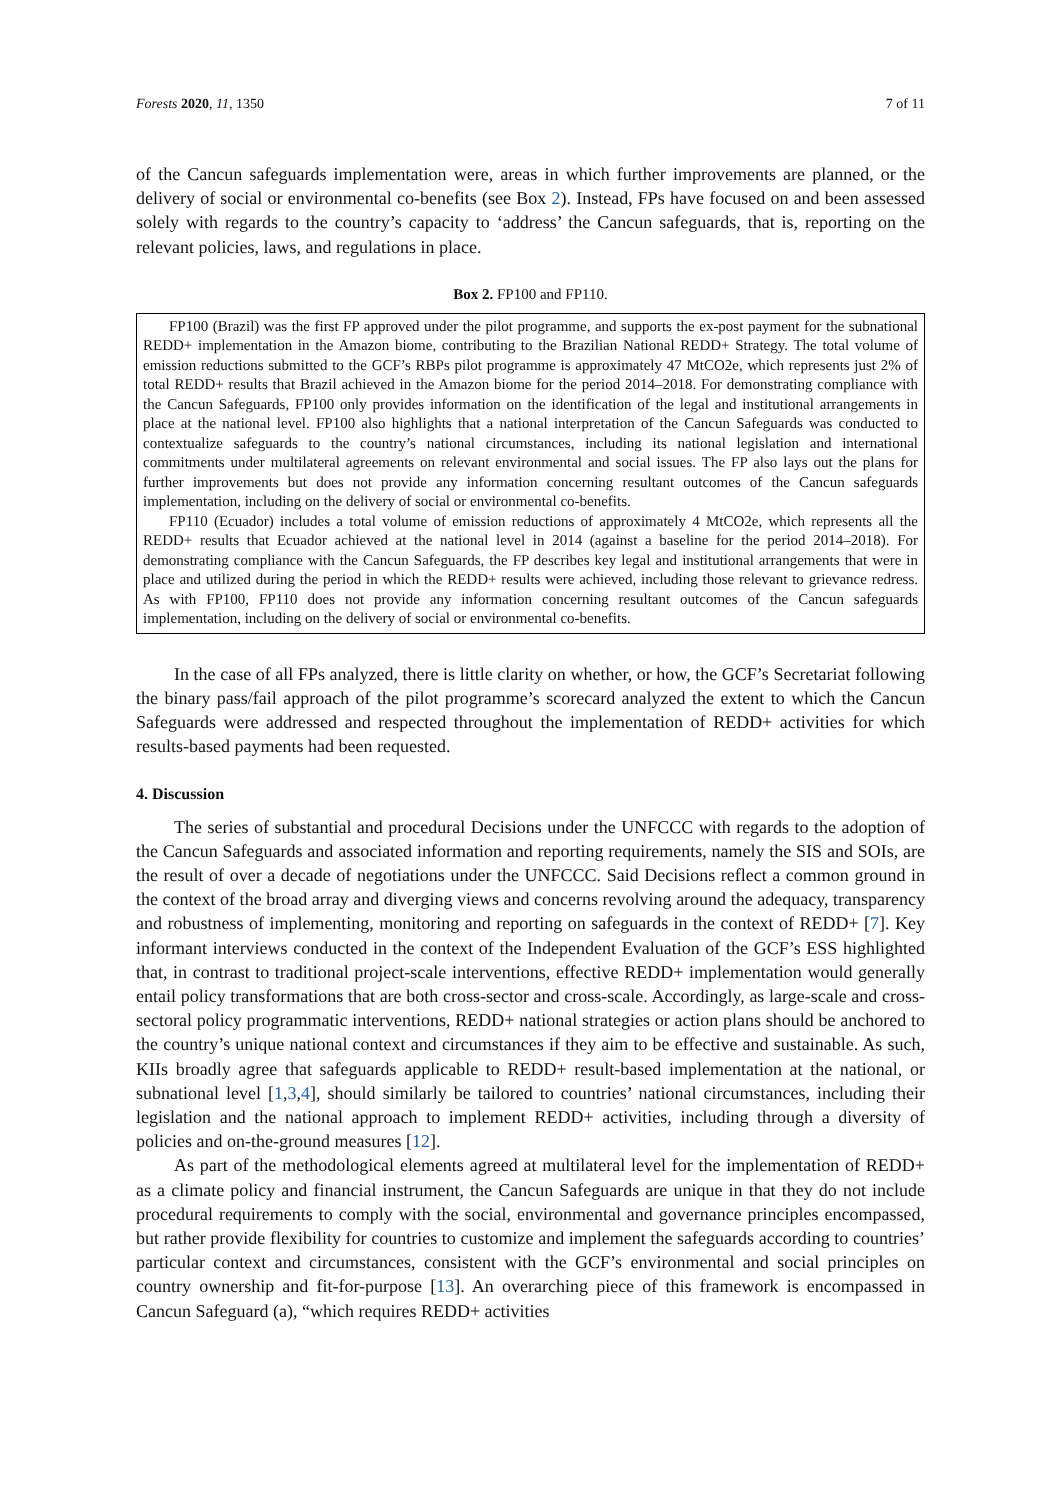Forests 2020, 11, 1350 7 of 11
of the Cancun safeguards implementation were, areas in which further improvements are planned, or the delivery of social or environmental co-benefits (see Box 2). Instead, FPs have focused on and been assessed solely with regards to the country’s capacity to ‘address’ the Cancun safeguards, that is, reporting on the relevant policies, laws, and regulations in place.
Box 2. FP100 and FP110.
FP100 (Brazil) was the first FP approved under the pilot programme, and supports the ex-post payment for the subnational REDD+ implementation in the Amazon biome, contributing to the Brazilian National REDD+ Strategy. The total volume of emission reductions submitted to the GCF’s RBPs pilot programme is approximately 47 MtCO2e, which represents just 2% of total REDD+ results that Brazil achieved in the Amazon biome for the period 2014–2018. For demonstrating compliance with the Cancun Safeguards, FP100 only provides information on the identification of the legal and institutional arrangements in place at the national level. FP100 also highlights that a national interpretation of the Cancun Safeguards was conducted to contextualize safeguards to the country’s national circumstances, including its national legislation and international commitments under multilateral agreements on relevant environmental and social issues. The FP also lays out the plans for further improvements but does not provide any information concerning resultant outcomes of the Cancun safeguards implementation, including on the delivery of social or environmental co-benefits.
FP110 (Ecuador) includes a total volume of emission reductions of approximately 4 MtCO2e, which represents all the REDD+ results that Ecuador achieved at the national level in 2014 (against a baseline for the period 2014–2018). For demonstrating compliance with the Cancun Safeguards, the FP describes key legal and institutional arrangements that were in place and utilized during the period in which the REDD+ results were achieved, including those relevant to grievance redress. As with FP100, FP110 does not provide any information concerning resultant outcomes of the Cancun safeguards implementation, including on the delivery of social or environmental co-benefits.
In the case of all FPs analyzed, there is little clarity on whether, or how, the GCF’s Secretariat following the binary pass/fail approach of the pilot programme’s scorecard analyzed the extent to which the Cancun Safeguards were addressed and respected throughout the implementation of REDD+ activities for which results-based payments had been requested.
4. Discussion
The series of substantial and procedural Decisions under the UNFCCC with regards to the adoption of the Cancun Safeguards and associated information and reporting requirements, namely the SIS and SOIs, are the result of over a decade of negotiations under the UNFCCC. Said Decisions reflect a common ground in the context of the broad array and diverging views and concerns revolving around the adequacy, transparency and robustness of implementing, monitoring and reporting on safeguards in the context of REDD+ [7]. Key informant interviews conducted in the context of the Independent Evaluation of the GCF’s ESS highlighted that, in contrast to traditional project-scale interventions, effective REDD+ implementation would generally entail policy transformations that are both cross-sector and cross-scale. Accordingly, as large-scale and cross-sectoral policy programmatic interventions, REDD+ national strategies or action plans should be anchored to the country’s unique national context and circumstances if they aim to be effective and sustainable. As such, KIIs broadly agree that safeguards applicable to REDD+ result-based implementation at the national, or subnational level [1,3,4], should similarly be tailored to countries’ national circumstances, including their legislation and the national approach to implement REDD+ activities, including through a diversity of policies and on-the-ground measures [12].
As part of the methodological elements agreed at multilateral level for the implementation of REDD+ as a climate policy and financial instrument, the Cancun Safeguards are unique in that they do not include procedural requirements to comply with the social, environmental and governance principles encompassed, but rather provide flexibility for countries to customize and implement the safeguards according to countries’ particular context and circumstances, consistent with the GCF’s environmental and social principles on country ownership and fit-for-purpose [13]. An overarching piece of this framework is encompassed in Cancun Safeguard (a), “which requires REDD+ activities